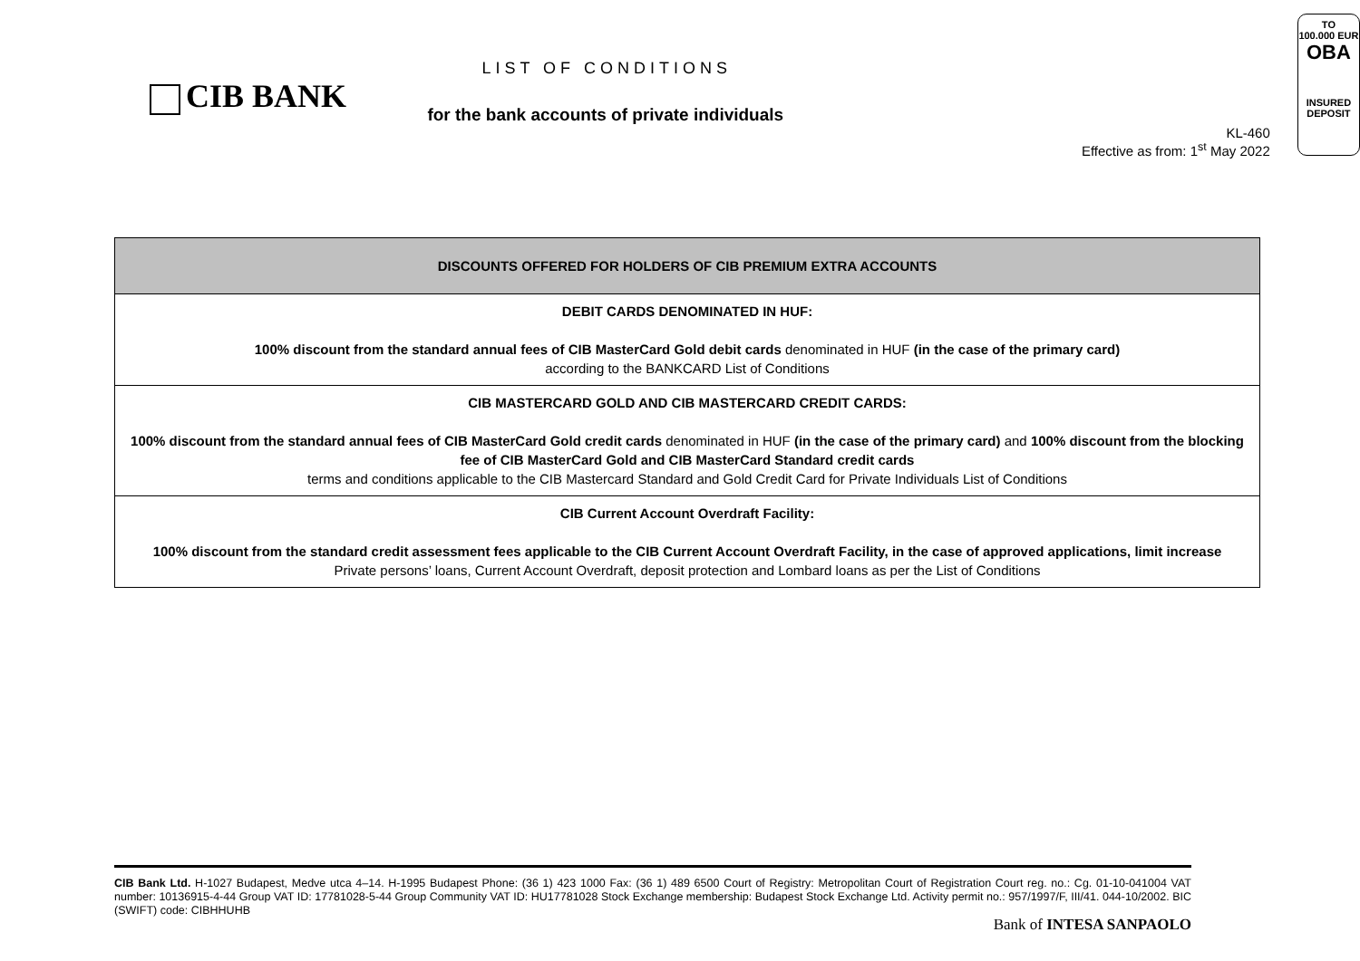CIB BANK
LIST OF CONDITIONS
for the bank accounts of private individuals
KL-460
Effective as from: 1<sup>st</sup> May 2022
TO
100.000 EUR
OBA
INSURED
DEPOSIT
| DISCOUNTS OFFERED FOR HOLDERS OF CIB PREMIUM EXTRA ACCOUNTS |
| --- |
| DEBIT CARDS DENOMINATED IN HUF: 100% discount from the standard annual fees of CIB MasterCard Gold debit cards denominated in HUF (in the case of the primary card) according to the BANKCARD List of Conditions |
| CIB MASTERCARD GOLD AND CIB MASTERCARD CREDIT CARDS: 100% discount from the standard annual fees of CIB MasterCard Gold credit cards denominated in HUF (in the case of the primary card) and 100% discount from the blocking fee of CIB MasterCard Gold and CIB MasterCard Standard credit cards terms and conditions applicable to the CIB Mastercard Standard and Gold Credit Card for Private Individuals List of Conditions |
| CIB Current Account Overdraft Facility: 100% discount from the standard credit assessment fees applicable to the CIB Current Account Overdraft Facility, in the case of approved applications, limit increase Private persons’ loans, Current Account Overdraft, deposit protection and Lombard loans as per the List of Conditions |
CIB Bank Ltd. H-1027 Budapest, Medve utca 4–14. H-1995 Budapest Phone: (36 1) 423 1000 Fax: (36 1) 489 6500 Court of Registry: Metropolitan Court of Registration Court reg. no.: Cg. 01-10-041004 VAT number: 10136915-4-44 Group VAT ID: 17781028-5-44 Group Community VAT ID: HU17781028 Stock Exchange membership: Budapest Stock Exchange Ltd. Activity permit no.: 957/1997/F, III/41. 044-10/2002. BIC (SWIFT) code: CIBHHUHB
Bank of INTESA SANPAOLO